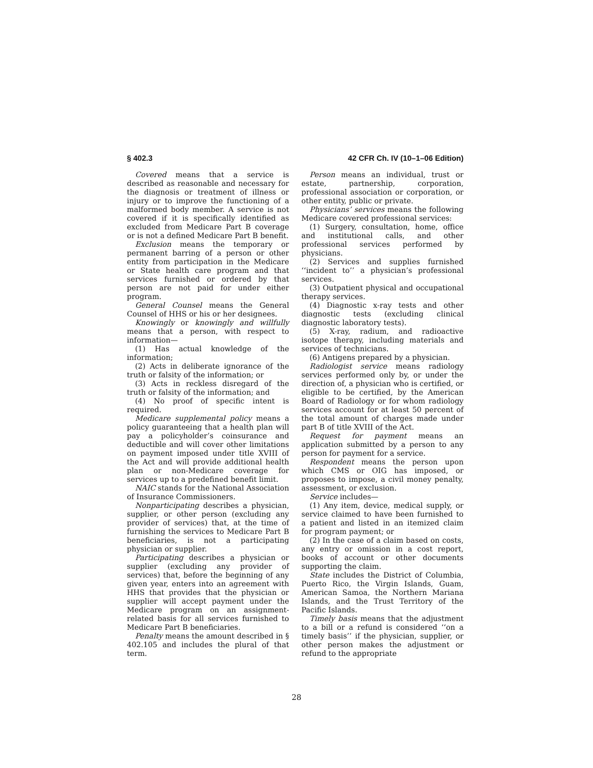§ 402.3 42 CFR Ch. IV (10–1–06 Edition)
Covered means that a service is described as reasonable and necessary for the diagnosis or treatment of illness or injury or to improve the functioning of a malformed body member. A service is not covered if it is specifically identified as excluded from Medicare Part B coverage or is not a defined Medicare Part B benefit.
Exclusion means the temporary or permanent barring of a person or other entity from participation in the Medicare or State health care program and that services furnished or ordered by that person are not paid for under either program.
General Counsel means the General Counsel of HHS or his or her designees.
Knowingly or knowingly and willfully means that a person, with respect to information—
(1) Has actual knowledge of the information;
(2) Acts in deliberate ignorance of the truth or falsity of the information; or
(3) Acts in reckless disregard of the truth or falsity of the information; and
(4) No proof of specific intent is required.
Medicare supplemental policy means a policy guaranteeing that a health plan will pay a policyholder’s coinsurance and deductible and will cover other limitations on payment imposed under title XVIII of the Act and will provide additional health plan or non-Medicare coverage for services up to a predefined benefit limit.
NAIC stands for the National Association of Insurance Commissioners.
Nonparticipating describes a physician, supplier, or other person (excluding any provider of services) that, at the time of furnishing the services to Medicare Part B beneficiaries, is not a participating physician or supplier.
Participating describes a physician or supplier (excluding any provider of services) that, before the beginning of any given year, enters into an agreement with HHS that provides that the physician or supplier will accept payment under the Medicare program on an assignment-related basis for all services furnished to Medicare Part B beneficiaries.
Penalty means the amount described in § 402.105 and includes the plural of that term.
Person means an individual, trust or estate, partnership, corporation, professional association or corporation, or other entity, public or private.
Physicians’ services means the following Medicare covered professional services:
(1) Surgery, consultation, home, office and institutional calls, and other professional services performed by physicians.
(2) Services and supplies furnished ‘‘incident to’’ a physician’s professional services.
(3) Outpatient physical and occupational therapy services.
(4) Diagnostic x-ray tests and other diagnostic tests (excluding clinical diagnostic laboratory tests).
(5) X-ray, radium, and radioactive isotope therapy, including materials and services of technicians.
(6) Antigens prepared by a physician.
Radiologist service means radiology services performed only by, or under the direction of, a physician who is certified, or eligible to be certified, by the American Board of Radiology or for whom radiology services account for at least 50 percent of the total amount of charges made under part B of title XVIII of the Act.
Request for payment means an application submitted by a person to any person for payment for a service.
Respondent means the person upon which CMS or OIG has imposed, or proposes to impose, a civil money penalty, assessment, or exclusion.
Service includes—
(1) Any item, device, medical supply, or service claimed to have been furnished to a patient and listed in an itemized claim for program payment; or
(2) In the case of a claim based on costs, any entry or omission in a cost report, books of account or other documents supporting the claim.
State includes the District of Columbia, Puerto Rico, the Virgin Islands, Guam, American Samoa, the Northern Mariana Islands, and the Trust Territory of the Pacific Islands.
Timely basis means that the adjustment to a bill or a refund is considered ‘‘on a timely basis’’ if the physician, supplier, or other person makes the adjustment or refund to the appropriate
28